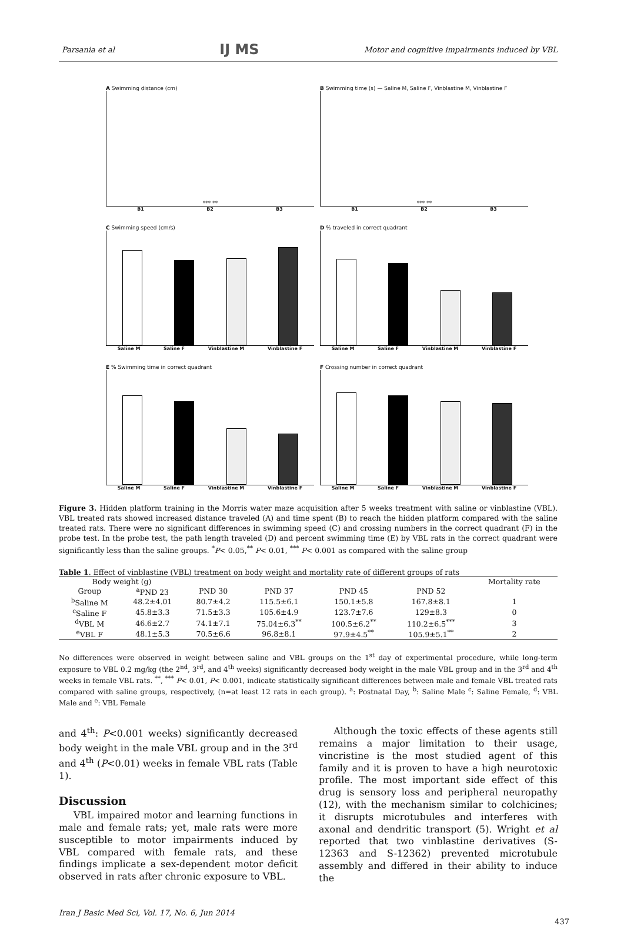Parsania et al IJ MS Motor and cognitive impairments induced by VBL
A Swimming distance (cm)
*** **
B1 B2 B3
B Swimming time (s) — Saline M, Saline F, Vinblastine M, Vinblastine F
*** **
B1 B2 B3
C Swimming speed (cm/s)
Saline M Saline F Vinblastine M Vinblastine F
D % traveled in correct quadrant
Saline M Saline F Vinblastine M Vinblastine F
E % Swimming time in correct quadrant
Saline M Saline F Vinblastine M Vinblastine F
F Crossing number in correct quadrant
Saline M Saline F Vinblastine M Vinblastine F
Figure 3. Hidden platform training in the Morris water maze acquisition after 5 weeks treatment with saline or vinblastine (VBL). VBL treated rats showed increased distance traveled (A) and time spent (B) to reach the hidden platform compared with the saline treated rats. There were no significant differences in swimming speed (C) and crossing numbers in the correct quadrant (F) in the probe test. In the probe test, the path length traveled (D) and percent swimming time (E) by VBL rats in the correct quadrant were significantly less than the saline groups. <sup>*</sup>P< 0.05,<sup>**</sup> P< 0.01, <sup>***</sup> P< 0.001 as compared with the saline group
Table 1 . Effect of vinblastine (VBL) treatment on body weight and mortality rate of different groups of rats
| Body weight (g) | | | | | | Mortality rate |
| --- | --- | --- | --- | --- | --- | --- |
| Group | <sup>a</sup> PND 23 | PND 30 | PND 37 | PND 45 | PND 52 | |
| <sup>b</sup> Saline M | 48.2±4.01 | 80.7±4.2 | 115.5±6.1 | 150.1±5.8 | 167.8±8.1 | 1 |
| <sup>c</sup> Saline F | 45.8±3.3 | 71.5±3.3 | 105.6±4.9 | 123.7±7.6 | 129±8.3 | 0 |
| <sup>d</sup> VBL M | 46.6±2.7 | 74.1±7.1 | 75.04±6.3<sup>**</sup> | 100.5±6.2<sup>**</sup> | 110.2±6.5<sup>***</sup> | 3 |
| <sup>e</sup> VBL F | 48.1±5.3 | 70.5±6.6 | 96.8±8.1 | 97.9±4.5<sup>**</sup> | 105.9±5.1<sup>**</sup> | 2 |
No differences were observed in weight between saline and VBL groups on the 1<sup>st</sup> day of experimental procedure, while long-term exposure to VBL 0.2 mg/kg (the 2<sup>nd</sup>, 3<sup>rd</sup>, and 4<sup>th</sup> weeks) significantly decreased body weight in the male VBL group and in the 3<sup>rd</sup> and 4<sup>th</sup> weeks in female VBL rats. <sup>**</sup>, <sup>***</sup> P< 0.01, P< 0.001, indicate statistically significant differences between male and female VBL treated rats compared with saline groups, respectively, (n=at least 12 rats in each group). <sup>a</sup>: Postnatal Day, <sup>b</sup>: Saline Male <sup>c</sup>: Saline Female, <sup>d</sup>: VBL Male and <sup>e</sup>: VBL Female
and 4<sup>th</sup>: P<0.001 weeks) significantly decreased body weight in the male VBL group and in the 3<sup>rd</sup> and 4<sup>th</sup> (P<0.01) weeks in female VBL rats (Table 1).
Discussion
VBL impaired motor and learning functions in male and female rats; yet, male rats were more susceptible to motor impairments induced by VBL compared with female rats, and these findings implicate a sex-dependent motor deficit observed in rats after chronic exposure to VBL.
Although the toxic effects of these agents still remains a major limitation to their usage, vincristine is the most studied agent of this family and it is proven to have a high neurotoxic profile. The most important side effect of this drug is sensory loss and peripheral neuropathy (12), with the mechanism similar to colchicines; it disrupts microtubules and interferes with axonal and dendritic transport (5). Wright et al reported that two vinblastine derivatives (S-12363 and S-12362) prevented microtubule assembly and differed in their ability to induce the
Iran J Basic Med Sci, Vol. 17, No. 6, Jun 2014
437